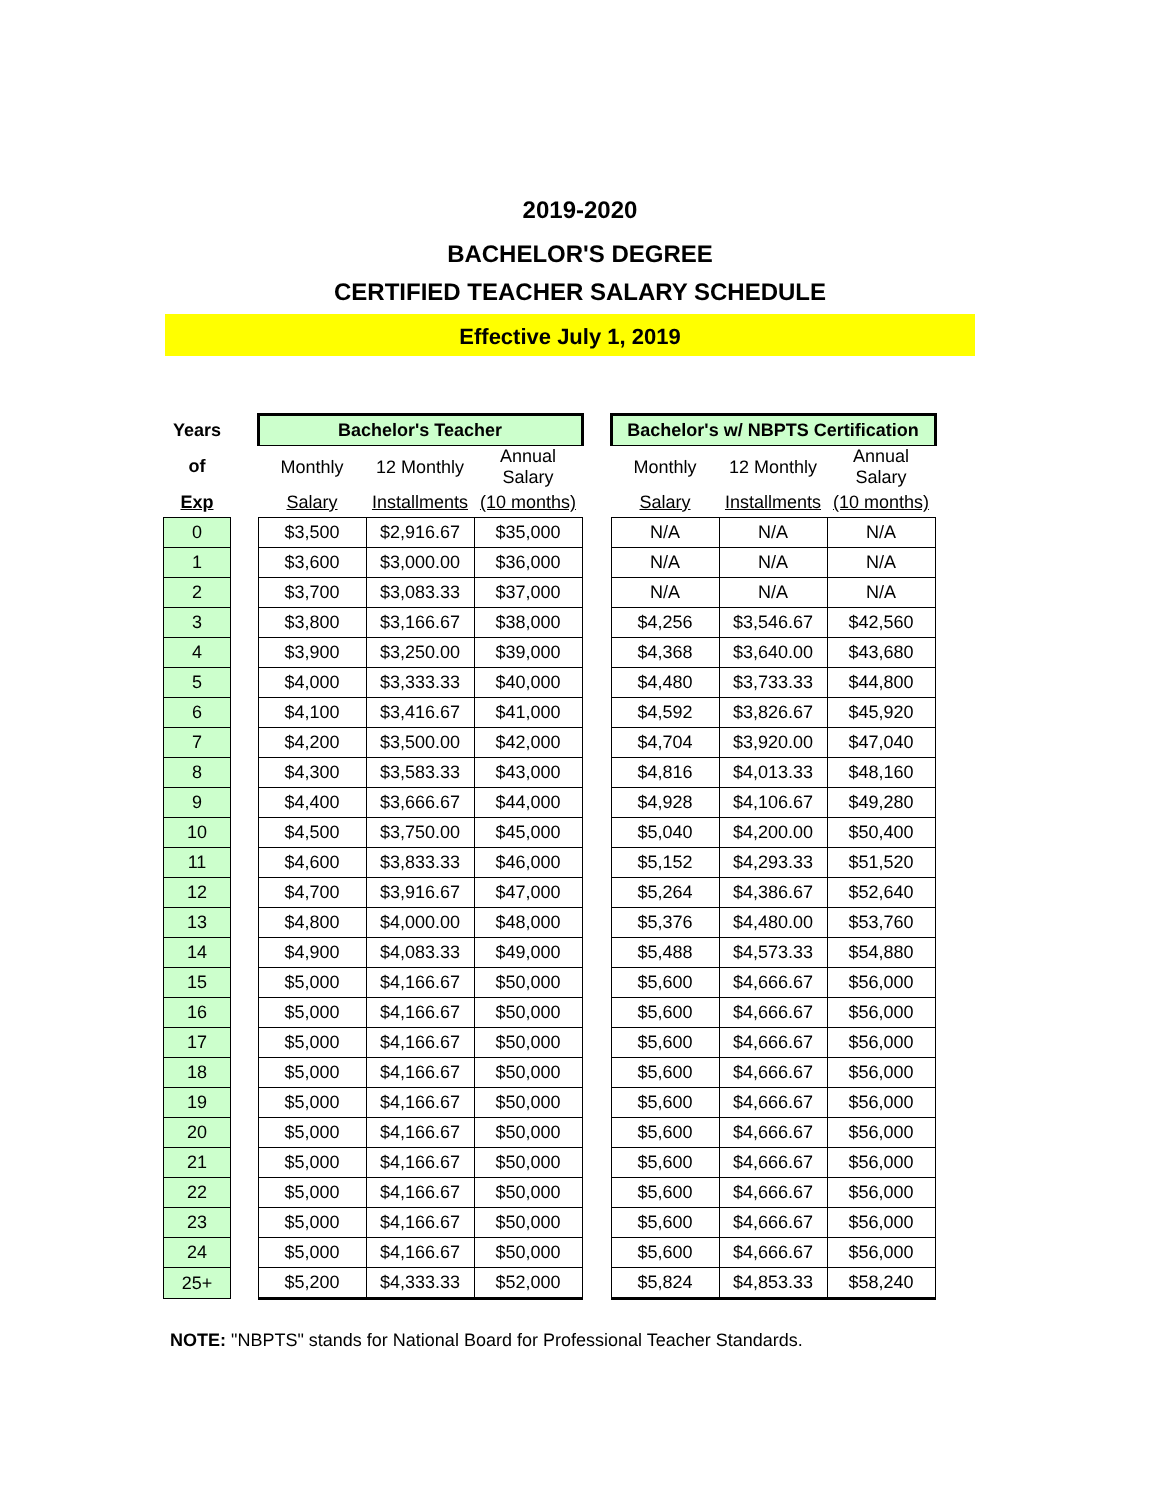2019-2020
BACHELOR'S DEGREE
CERTIFIED TEACHER SALARY SCHEDULE
Effective July 1, 2019
| Years | | Bachelor's Teacher | | | | Bachelor's w/ NBPTS Certification | | |
| of | | Monthly | 12 Monthly | Annual Salary | | Monthly | 12 Monthly | Annual Salary |
| Exp | | Salary | Installments | (10 months) | | Salary | Installments | (10 months) |
| 0 | | $3,500 | $2,916.67 | $35,000 | | N/A | N/A | N/A |
| 1 | | $3,600 | $3,000.00 | $36,000 | | N/A | N/A | N/A |
| 2 | | $3,700 | $3,083.33 | $37,000 | | N/A | N/A | N/A |
| 3 | | $3,800 | $3,166.67 | $38,000 | | $4,256 | $3,546.67 | $42,560 |
| 4 | | $3,900 | $3,250.00 | $39,000 | | $4,368 | $3,640.00 | $43,680 |
| 5 | | $4,000 | $3,333.33 | $40,000 | | $4,480 | $3,733.33 | $44,800 |
| 6 | | $4,100 | $3,416.67 | $41,000 | | $4,592 | $3,826.67 | $45,920 |
| 7 | | $4,200 | $3,500.00 | $42,000 | | $4,704 | $3,920.00 | $47,040 |
| 8 | | $4,300 | $3,583.33 | $43,000 | | $4,816 | $4,013.33 | $48,160 |
| 9 | | $4,400 | $3,666.67 | $44,000 | | $4,928 | $4,106.67 | $49,280 |
| 10 | | $4,500 | $3,750.00 | $45,000 | | $5,040 | $4,200.00 | $50,400 |
| 11 | | $4,600 | $3,833.33 | $46,000 | | $5,152 | $4,293.33 | $51,520 |
| 12 | | $4,700 | $3,916.67 | $47,000 | | $5,264 | $4,386.67 | $52,640 |
| 13 | | $4,800 | $4,000.00 | $48,000 | | $5,376 | $4,480.00 | $53,760 |
| 14 | | $4,900 | $4,083.33 | $49,000 | | $5,488 | $4,573.33 | $54,880 |
| 15 | | $5,000 | $4,166.67 | $50,000 | | $5,600 | $4,666.67 | $56,000 |
| 16 | | $5,000 | $4,166.67 | $50,000 | | $5,600 | $4,666.67 | $56,000 |
| 17 | | $5,000 | $4,166.67 | $50,000 | | $5,600 | $4,666.67 | $56,000 |
| 18 | | $5,000 | $4,166.67 | $50,000 | | $5,600 | $4,666.67 | $56,000 |
| 19 | | $5,000 | $4,166.67 | $50,000 | | $5,600 | $4,666.67 | $56,000 |
| 20 | | $5,000 | $4,166.67 | $50,000 | | $5,600 | $4,666.67 | $56,000 |
| 21 | | $5,000 | $4,166.67 | $50,000 | | $5,600 | $4,666.67 | $56,000 |
| 22 | | $5,000 | $4,166.67 | $50,000 | | $5,600 | $4,666.67 | $56,000 |
| 23 | | $5,000 | $4,166.67 | $50,000 | | $5,600 | $4,666.67 | $56,000 |
| 24 | | $5,000 | $4,166.67 | $50,000 | | $5,600 | $4,666.67 | $56,000 |
| 25+ | | $5,200 | $4,333.33 | $52,000 | | $5,824 | $4,853.33 | $58,240 |
NOTE: "NBPTS" stands for National Board for Professional Teacher Standards.